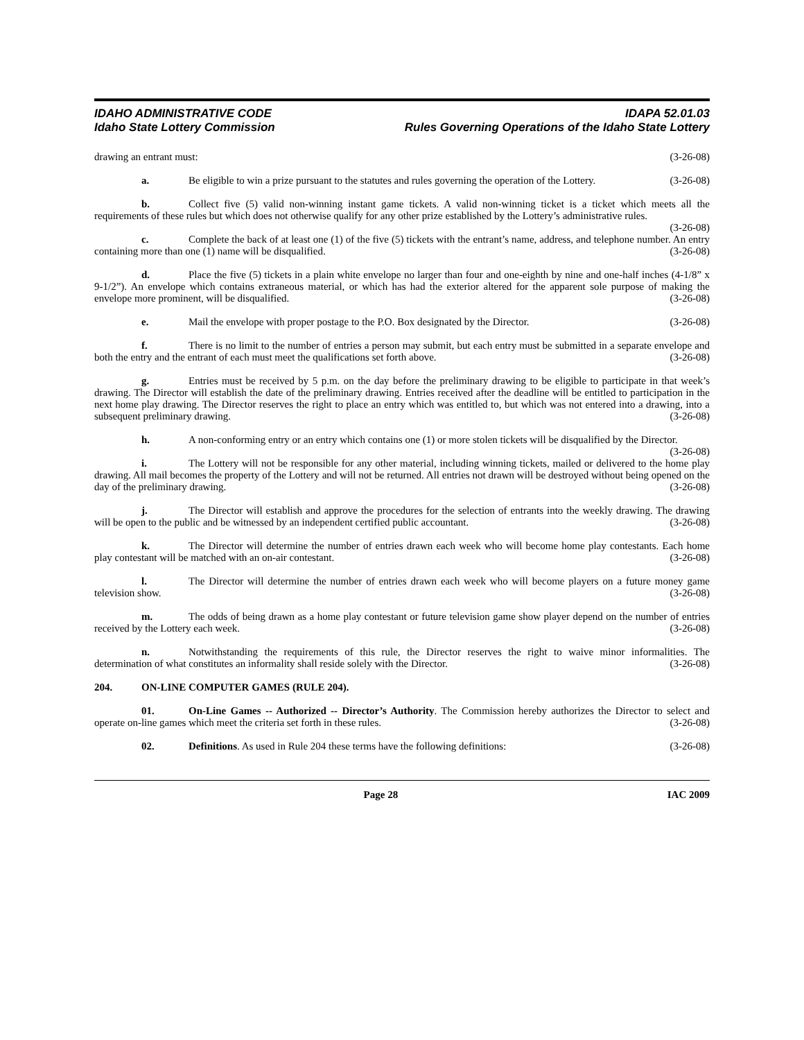IDAHO ADMINISTRATIVE CODE
Idaho State Lottery Commission
IDAPA 52.01.03
Rules Governing Operations of the Idaho State Lottery
drawing an entrant must: (3-26-08)
a. Be eligible to win a prize pursuant to the statutes and rules governing the operation of the Lottery. (3-26-08)
b. Collect five (5) valid non-winning instant game tickets. A valid non-winning ticket is a ticket which meets all the requirements of these rules but which does not otherwise qualify for any other prize established by the Lottery’s administrative rules. (3-26-08)
c. Complete the back of at least one (1) of the five (5) tickets with the entrant’s name, address, and telephone number. An entry containing more than one (1) name will be disqualified. (3-26-08)
d. Place the five (5) tickets in a plain white envelope no larger than four and one-eighth by nine and one-half inches (4-1/8” x 9-1/2”). An envelope which contains extraneous material, or which has had the exterior altered for the apparent sole purpose of making the envelope more prominent, will be disqualified. (3-26-08)
e. Mail the envelope with proper postage to the P.O. Box designated by the Director. (3-26-08)
f. There is no limit to the number of entries a person may submit, but each entry must be submitted in a separate envelope and both the entry and the entrant of each must meet the qualifications set forth above. (3-26-08)
g. Entries must be received by 5 p.m. on the day before the preliminary drawing to be eligible to participate in that week’s drawing. The Director will establish the date of the preliminary drawing. Entries received after the deadline will be entitled to participation in the next home play drawing. The Director reserves the right to place an entry which was entitled to, but which was not entered into a drawing, into a subsequent preliminary drawing. (3-26-08)
h. A non-conforming entry or an entry which contains one (1) or more stolen tickets will be disqualified by the Director. (3-26-08)
i. The Lottery will not be responsible for any other material, including winning tickets, mailed or delivered to the home play drawing. All mail becomes the property of the Lottery and will not be returned. All entries not drawn will be destroyed without being opened on the day of the preliminary drawing. (3-26-08)
j. The Director will establish and approve the procedures for the selection of entrants into the weekly drawing. The drawing will be open to the public and be witnessed by an independent certified public accountant. (3-26-08)
k. The Director will determine the number of entries drawn each week who will become home play contestants. Each home play contestant will be matched with an on-air contestant. (3-26-08)
l. The Director will determine the number of entries drawn each week who will become players on a future money game television show. (3-26-08)
m. The odds of being drawn as a home play contestant or future television game show player depend on the number of entries received by the Lottery each week. (3-26-08)
n. Notwithstanding the requirements of this rule, the Director reserves the right to waive minor informalities. The determination of what constitutes an informality shall reside solely with the Director. (3-26-08)
204. ON-LINE COMPUTER GAMES (RULE 204).
01. On-Line Games -- Authorized -- Director’s Authority. The Commission hereby authorizes the Director to select and operate on-line games which meet the criteria set forth in these rules. (3-26-08)
02. Definitions. As used in Rule 204 these terms have the following definitions: (3-26-08)
Page 28 IAC 2009